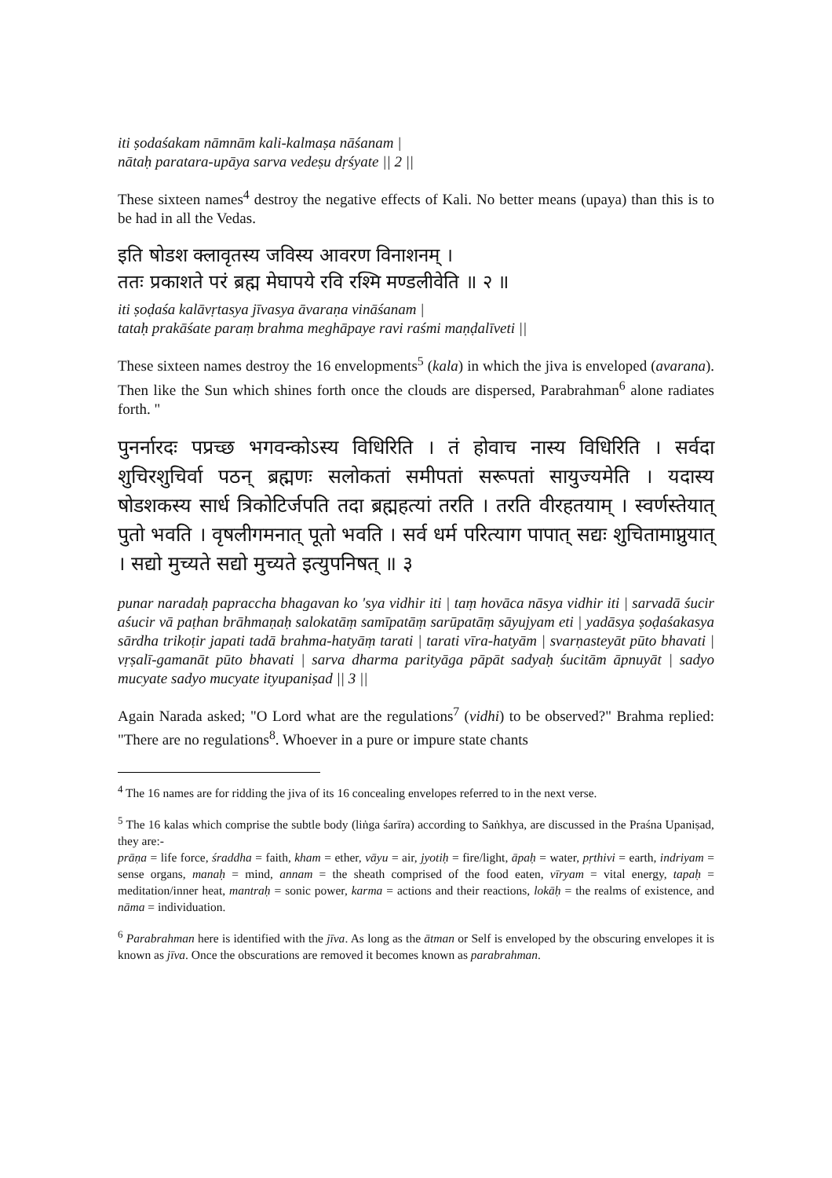iti ṣodaśakam nāmnām kali-kalmaṣa nāśanam |
nātaḥ paratara-upāya sarva vedeṣu dṛśyate || 2 ||
These sixteen names<sup>4</sup> destroy the negative effects of Kali. No better means (upaya) than this is to be had in all the Vedas.
इति षोडश क्लावृतस्य जविस्य आवरण विनाशनम् ।
ततः प्रकाशते परं ब्रह्म मेघापये रवि रश्मि मण्डलीवेति ॥ २ ॥
iti ṣoḍaśa kalāvṛtasya jīvasya āvaraṇa vināśanam |
tataḥ prakāśate paraṃ brahma meghāpaye ravi raśmi maṇḍalīveti ||
These sixteen names destroy the 16 envelopments<sup>5</sup> (kala) in which the jiva is enveloped (avarana). Then like the Sun which shines forth once the clouds are dispersed, Parabrahman<sup>6</sup> alone radiates forth. "
पुनर्नारदः पप्रच्छ भगवन्कोऽस्य विधिरिति । तं होवाच नास्य विधिरिति । सर्वदा शुचिरशुचिर्वा पठन् ब्रह्मणः सलोकतां समीपतां सरूपतां सायुज्यमेति । यदास्य षोडशकस्य सार्ध त्रिकोटिर्जपति तदा ब्रह्महत्यां तरति । तरति वीरहतयाम् । स्वर्णस्तेयात् पुतो भवति । वृषलीगमनात् पूतो भवति । सर्व धर्म परित्याग पापात् सद्यः शुचितामाप्नुयात् । सद्यो मुच्यते सद्यो मुच्यते इत्युपनिषत् ॥ ३
punar naradaḥ papraccha bhagavan ko 'sya vidhir iti | taṃ hovāca nāsya vidhir iti | sarvadā śucir aśucir vā paṭhan brāhmaṇaḥ salokatāṃ samīpatāṃ sarūpatāṃ sāyujyam eti | yadāsya ṣoḍaśakasya sārdha trikoṭir japati tadā brahma-hatyāṃ tarati | tarati vīra-hatyām | svarṇasteyāt pūto bhavati | vṛṣalī-gamanāt pūto bhavati | sarva dharma parityāga pāpāt sadyaḥ śucitām āpnuyāt | sadyo mucyate sadyo mucyate ityupaniṣad || 3 ||
Again Narada asked; "O Lord what are the regulations<sup>7</sup> (vidhi) to be observed?" Brahma replied: "There are no regulations<sup>8</sup>. Whoever in a pure or impure state chants
<sup>4</sup> The 16 names are for ridding the jiva of its 16 concealing envelopes referred to in the next verse.
<sup>5</sup> The 16 kalas which comprise the subtle body (liṅga śarīra) according to Saṅkhya, are discussed in the Praśna Upaniṣad, they are:-
prāṇa = life force, śraddha = faith, kham = ether, vāyu = air, jyotiḥ = fire/light, āpaḥ = water, pṛthivi = earth, indriyam = sense organs, manaḥ = mind, annam = the sheath comprised of the food eaten, vīryam = vital energy, tapaḥ = meditation/inner heat, mantraḥ = sonic power, karma = actions and their reactions, lokāḥ = the realms of existence, and nāma = individuation.
<sup>6</sup> Parabrahman here is identified with the jīva. As long as the ātman or Self is enveloped by the obscuring envelopes it is known as jīva. Once the obscurations are removed it becomes known as parabrahman.